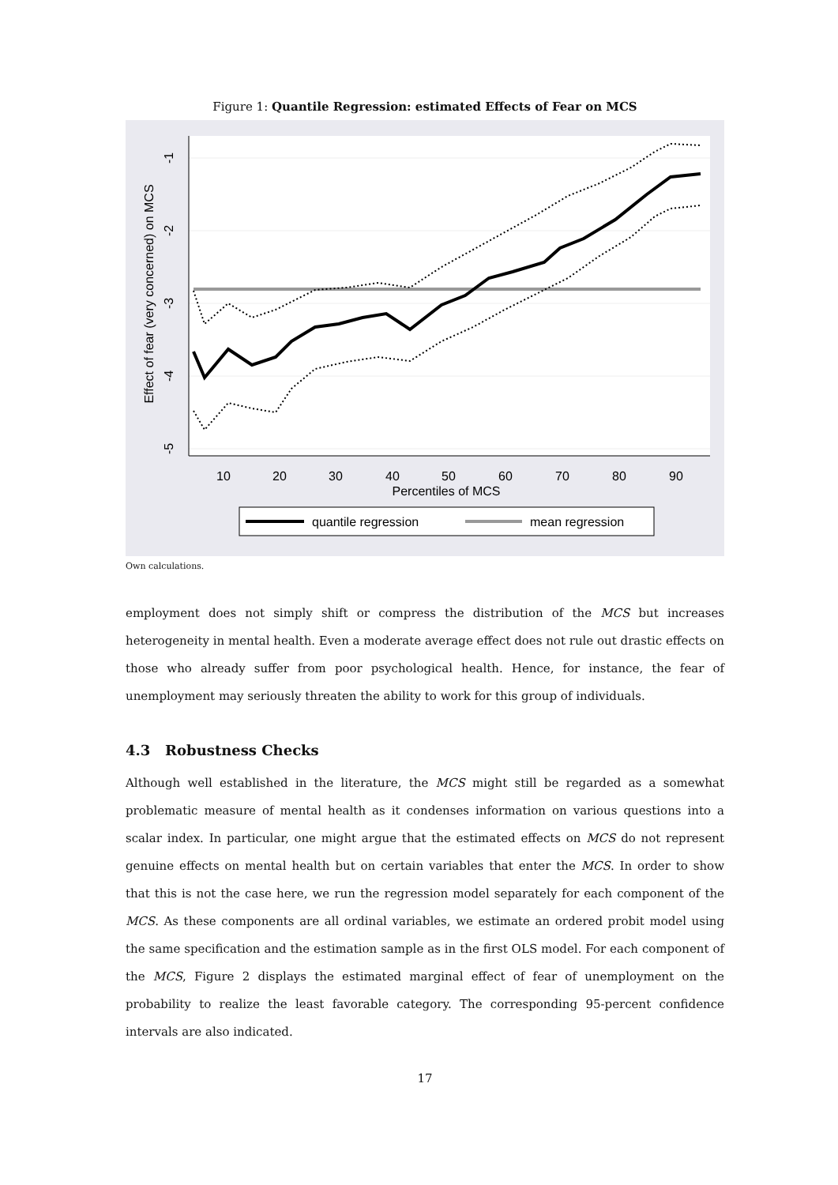Figure 1: Quantile Regression: estimated Effects of Fear on MCS
10
20
30
40
50
60
70
80
90
Percentiles of MCS
Effect of fear (very concerned) on MCS
-1
-2
-3
-4
-5
quantile regression
mean regression
Own calculations.
employment does not simply shift or compress the distribution of the MCS but increases heterogeneity in mental health. Even a moderate average effect does not rule out drastic effects on those who already suffer from poor psychological health. Hence, for instance, the fear of unemployment may seriously threaten the ability to work for this group of individuals.
4.3 Robustness Checks
Although well established in the literature, the MCS might still be regarded as a somewhat problematic measure of mental health as it condenses information on various questions into a scalar index. In particular, one might argue that the estimated effects on MCS do not represent genuine effects on mental health but on certain variables that enter the MCS. In order to show that this is not the case here, we run the regression model separately for each component of the MCS. As these components are all ordinal variables, we estimate an ordered probit model using the same specification and the estimation sample as in the first OLS model. For each component of the MCS, Figure 2 displays the estimated marginal effect of fear of unemployment on the probability to realize the least favorable category. The corresponding 95-percent confidence intervals are also indicated.
17